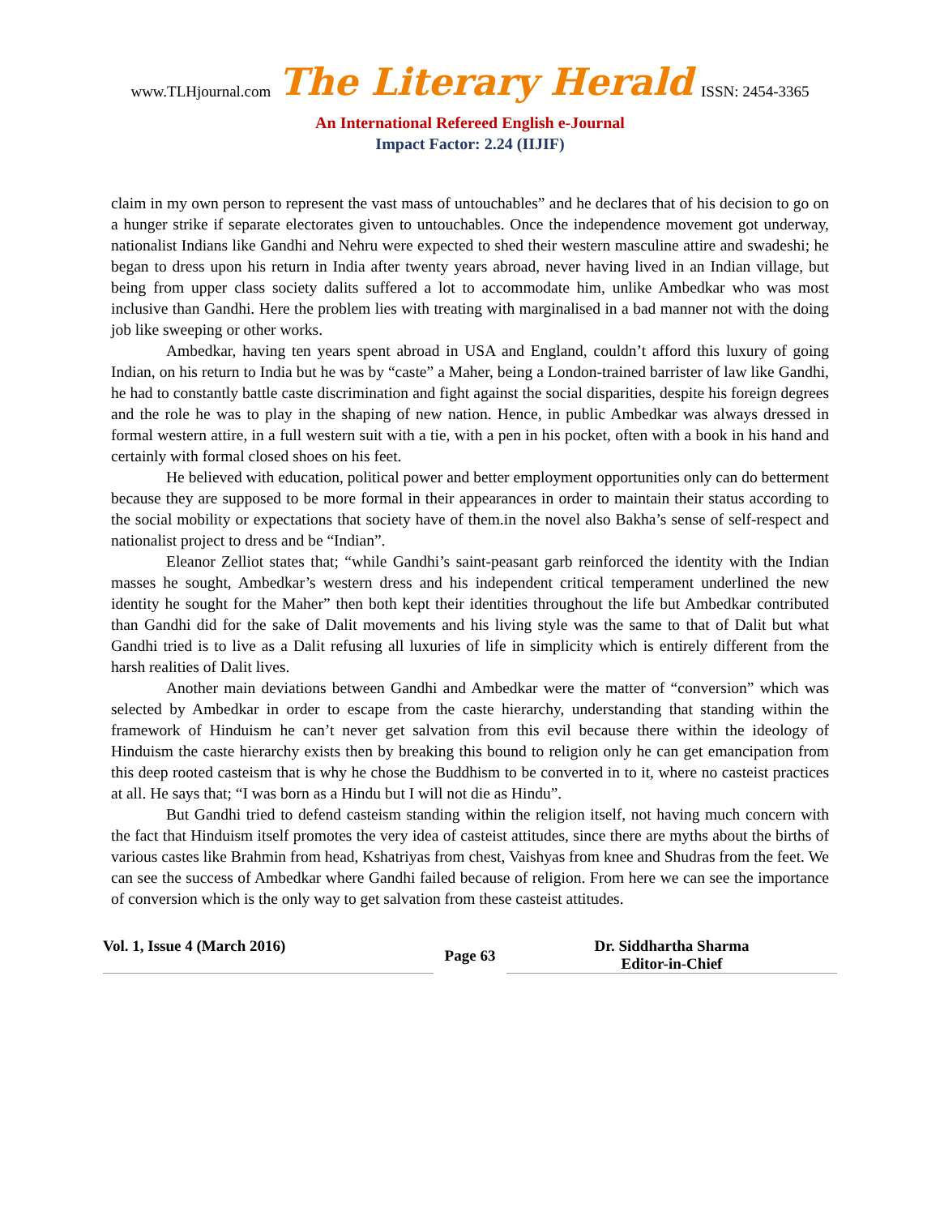www.TLHjournal.com The Literary Herald ISSN: 2454-3365
An International Refereed English e-Journal
Impact Factor: 2.24 (IIJIF)
claim in my own person to represent the vast mass of untouchables” and he declares that of his decision to go on a hunger strike if separate electorates given to untouchables. Once the independence movement got underway, nationalist Indians like Gandhi and Nehru were expected to shed their western masculine attire and swadeshi; he began to dress upon his return in India after twenty years abroad, never having lived in an Indian village, but being from upper class society dalits suffered a lot to accommodate him, unlike Ambedkar who was most inclusive than Gandhi. Here the problem lies with treating with marginalised in a bad manner not with the doing job like sweeping or other works.
Ambedkar, having ten years spent abroad in USA and England, couldn’t afford this luxury of going Indian, on his return to India but he was by “caste” a Maher, being a London-trained barrister of law like Gandhi, he had to constantly battle caste discrimination and fight against the social disparities, despite his foreign degrees and the role he was to play in the shaping of new nation. Hence, in public Ambedkar was always dressed in formal western attire, in a full western suit with a tie, with a pen in his pocket, often with a book in his hand and certainly with formal closed shoes on his feet.
He believed with education, political power and better employment opportunities only can do betterment because they are supposed to be more formal in their appearances in order to maintain their status according to the social mobility or expectations that society have of them.in the novel also Bakha’s sense of self-respect and nationalist project to dress and be “Indian”.
Eleanor Zelliot states that; “while Gandhi’s saint-peasant garb reinforced the identity with the Indian masses he sought, Ambedkar’s western dress and his independent critical temperament underlined the new identity he sought for the Maher” then both kept their identities throughout the life but Ambedkar contributed than Gandhi did for the sake of Dalit movements and his living style was the same to that of Dalit but what Gandhi tried is to live as a Dalit refusing all luxuries of life in simplicity which is entirely different from the harsh realities of Dalit lives.
Another main deviations between Gandhi and Ambedkar were the matter of “conversion” which was selected by Ambedkar in order to escape from the caste hierarchy, understanding that standing within the framework of Hinduism he can’t never get salvation from this evil because there within the ideology of Hinduism the caste hierarchy exists then by breaking this bound to religion only he can get emancipation from this deep rooted casteism that is why he chose the Buddhism to be converted in to it, where no casteist practices at all. He says that; “I was born as a Hindu but I will not die as Hindu”.
But Gandhi tried to defend casteism standing within the religion itself, not having much concern with the fact that Hinduism itself promotes the very idea of casteist attitudes, since there are myths about the births of various castes like Brahmin from head, Kshatriyas from chest, Vaishyas from knee and Shudras from the feet. We can see the success of Ambedkar where Gandhi failed because of religion. From here we can see the importance of conversion which is the only way to get salvation from these casteist attitudes.
Vol. 1, Issue 4 (March 2016)
Page 63
Dr. Siddhartha Sharma
Editor-in-Chief